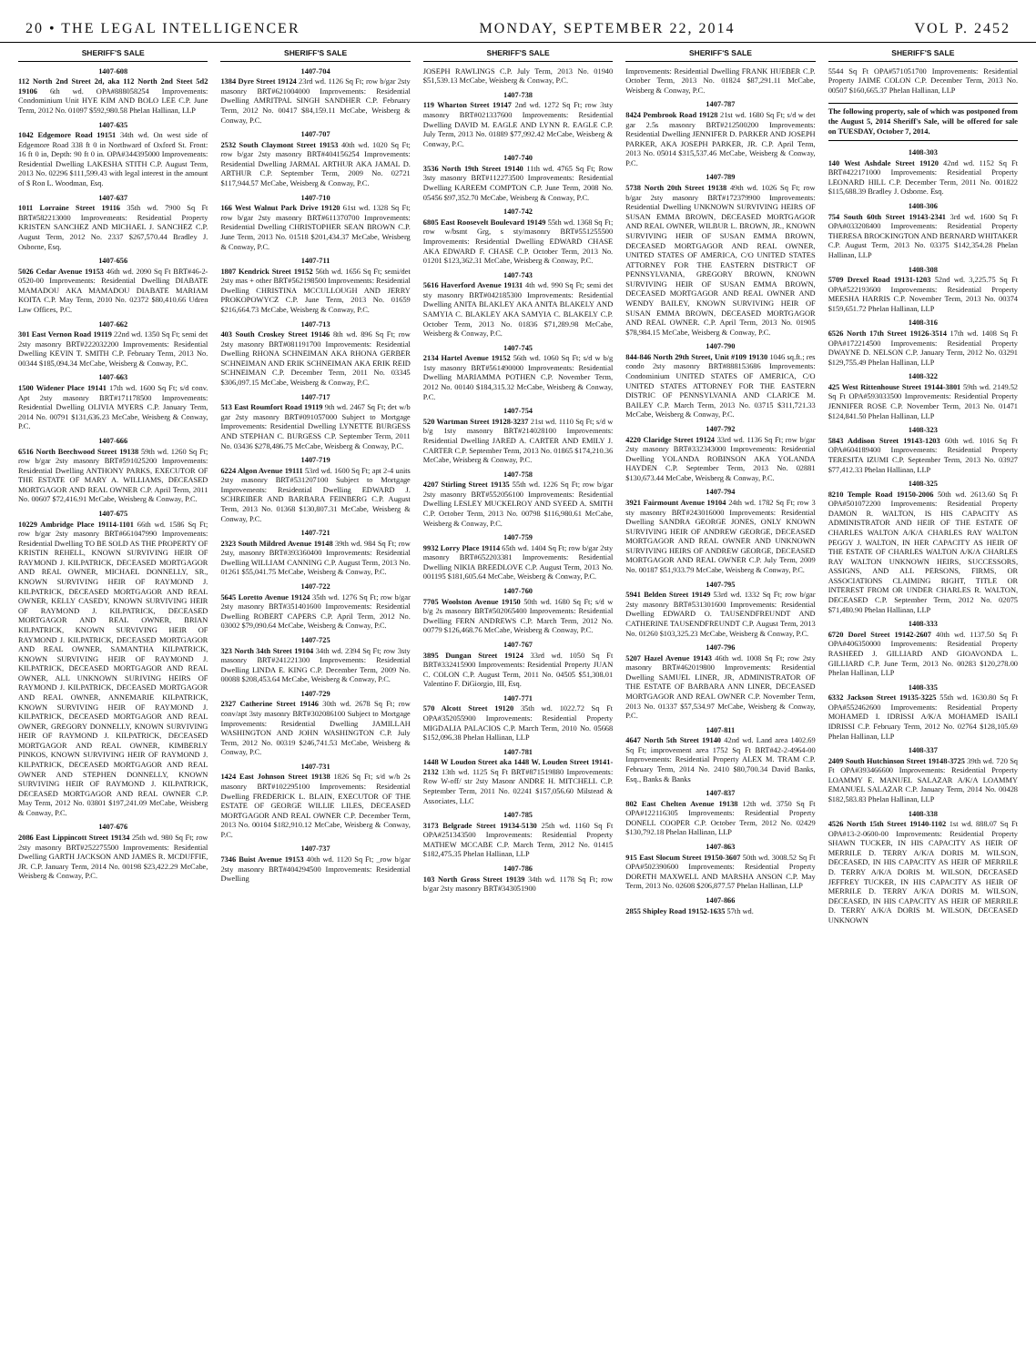20 • THE LEGAL INTELLIGENCER MONDAY, SEPTEMBER 22, 2014 VOL P. 2452
SHERIFF'S SALE
1407-608
112 North 2nd Street 2d, aka 112 North 2nd Steet 5d2 19106 6th wd. OPA#888058254 Improvements: Condominium Unit HYE KIM AND BOLO LEE C.P. June Term, 2012 No. 01097 $592,980.58 Phelan Hallinan, LLP
1407-635
1042 Edgemore Road 19151 34th wd. On west side of Edgemore Road 338 ft 0 in Northward of Oxford St. Front: 16 ft 0 in, Depth: 90 ft 0 in. OPA#344395000 Improvements: Residential Dwelling LAKESHA STITH C.P. August Term, 2013 No. 02296 $111,599.43 with legal interest in the amount of $ Ron L. Woodman, Esq.
1407-637
1011 Lorraine Street 19116 35th wd. 7900 Sq Ft BRT#582213000 Improvements: Residential Property KRISTEN SANCHEZ AND MICHAEL J. SANCHEZ C.P. August Term, 2012 No. 2337 $267,570.44 Bradley J. Osborne, Esq.
1407-656
5026 Cedar Avenue 19153 46th wd. 2090 Sq Ft BRT#46-2-0520-00 Improvements: Residential Dwelling DIABATE MAMADOU AKA MAMADOU DIABATE MARIAM KOITA C.P. May Term, 2010 No. 02372 $80,410.66 Udren Law Offices, P.C.
1407-662
301 East Vernon Road 19119 22nd wd. 1350 Sq Ft; semi det 2sty masonry BRT#222032200 Improvements: Residential Dwelling KEVIN T. SMITH C.P. February Term, 2013 No. 00344 $185,094.34 McCabe, Weisberg & Conway, P.C.
1407-663
1500 Widener Place 19141 17th wd. 1600 Sq Ft; s/d conv. Apt 2sty masonry BRT#171178500 Improvements: Residential Dwelling OLIVIA MYERS C.P. January Term, 2014 No. 00791 $131,636.23 McCabe, Weisberg & Conway, P.C.
1407-666
6516 North Beechwood Street 19138 59th wd. 1260 Sq Ft; row b/gar 2sty masonry BRT#591025200 Improvements: Residential Dwelling ANTHONY PARKS, EXECUTOR OF THE ESTATE OF MARY A. WILLIAMS, DECEASED MORTGAGOR AND REAL OWNER C.P. April Term, 2011 No. 00607 $72,416.91 McCabe, Weisberg & Conway, P.C.
1407-675
10229 Ambridge Place 19114-1101 66th wd. 1586 Sq Ft; row b/gar 2sty masonry BRT#661047990 Improvements: Residential Dwelling TO BE SOLD AS THE PROPERTY OF KRISTIN REHELL, KNOWN SURVIVING HEIR OF RAYMOND J. KILPATRICK, DECEASED MORTGAGOR AND REAL OWNER, MICHAEL DONNELLY, SR., KNOWN SURVIVING HEIR OF RAYMOND J. KILPATRICK, DECEASED MORTGAGOR AND REAL OWNER, KELLY CASEDY, KNOWN SURVIVING HEIR OF RAYMOND J. KILPATRICK, DECEASED MORTGAGOR AND REAL OWNER, BRIAN KILPATRICK, KNOWN SURVIVING HEIR OF RAYMOND J. KILPATRICK, DECEASED MORTGAGOR AND REAL OWNER, SAMANTHA KILPATRICK, KNOWN SURVIVING HEIR OF RAYMOND J. KILPATRICK, DECEASED MORTGAGOR AND REAL OWNER, ALL UNKNOWN SURIVING HEIRS OF RAYMOND J. KILPATRICK, DECEASED MORTGAGOR AND REAL OWNER, ANNEMARIE KILPATRICK, KNOWN SURVIVING HEIR OF RAYMOND J. KILPATRICK, DECEASED MORTGAGOR AND REAL OWNER, GREGORY DONNELLY, KNOWN SURVIVING HEIR OF RAYMOND J. KILPATRICK, DECEASED MORTGAGOR AND REAL OWNER, KIMBERLY PINKOS, KNOWN SURVIVING HEIR OF RAYMOND J. KILPATRICK, DECEASED MORTGAGOR AND REAL OWNER AND STEPHEN DONNELLY, KNOWN SURVIVING HEIR OF RAYMOND J. KILPATRICK, DECEASED MORTGAGOR AND REAL OWNER C.P. May Term, 2012 No. 03801 $197,241.09 McCabe, Weisberg & Conway, P.C.
1407-676
2086 East Lippincott Street 19134 25th wd. 980 Sq Ft; row 2sty masonry BRT#252275500 Improvements: Residential Dwelling GARTH JACKSON AND JAMES R. MCDUFFIE, JR. C.P. January Term, 2014 No. 00198 $23,422.29 McCabe, Weisberg & Conway, P.C.
SHERIFF'S SALE
1407-704
1384 Dyre Street 19124 23rd wd. 1126 Sq Ft; row b/gar 2sty masonry BRT#621004000 Improvements: Residential Dwelling AMRITPAL SINGH SANDHER C.P. February Term, 2012 No. 00417 $84,159.11 McCabe, Weisberg & Conway, P.C.
1407-707
2532 South Claymont Street 19153 40th wd. 1020 Sq Ft; row b/gar 2sty masonry BRT#404156254 Improvements: Residential Dwelling JARMAL ARTHUR AKA JAMAL D. ARTHUR C.P. September Term, 2009 No. 02721 $117,944.57 McCabe, Weisberg & Conway, P.C.
1407-710
166 West Walnut Park Drive 19120 61st wd. 1328 Sq Ft; row b/gar 2sty masonry BRT#611370700 Improvements: Residential Dwelling CHRISTOPHER SEAN BROWN C.P. June Term, 2013 No. 01518 $201,434.37 McCabe, Weisberg & Conway, P.C.
1407-711
1807 Kendrick Street 19152 56th wd. 1656 Sq Ft; semi/det 2sty mas + other BRT#562198500 Improvements: Residential Dwelling CHRISTINA MCCULLOUGH AND JERRY PROKOPOWYCZ C.P. June Term, 2013 No. 01659 $216,664.73 McCabe, Weisberg & Conway, P.C.
1407-713
403 South Croskey Street 19146 8th wd. 896 Sq Ft; row 2sty masonry BRT#081191700 Improvements: Residential Dwelling RHONA SCHNEIMAN AKA RHONA GERBER SCHNEIMAN AND ERIK SCHNEIMAN AKA ERIK REID SCHNEIMAN C.P. December Term, 2011 No. 03345 $306,097.15 McCabe, Weisberg & Conway, P.C.
1407-717
513 East Roumfort Road 19119 9th wd. 2467 Sq Ft; det w/b gar 2sty masonry BRT#091057000 Subject to Mortgage Improvements: Residential Dwelling LYNETTE BURGESS AND STEPHAN C. BURGESS C.P. September Term, 2011 No. 03436 $278,486.75 McCabe, Weisberg & Conway, P.C.
1407-719
6224 Algon Avenue 19111 53rd wd. 1600 Sq Ft; apt 2-4 units 2sty masonry BRT#531207100 Subject to Mortgage Improvements: Residential Dwelling EDWARD J. SCHREIBER AND BARBARA FEINBERG C.P. August Term, 2013 No. 01368 $130,807.31 McCabe, Weisberg & Conway, P.C.
1407-721
2323 South Mildred Avenue 19148 39th wd. 984 Sq Ft; row 2sty, masonry BRT#393360400 Improvements: Residential Dwelling WILLIAM CANNING C.P. August Term, 2013 No. 01261 $55,041.75 McCabe, Weisberg & Conway, P.C.
1407-722
5645 Loretto Avenue 19124 35th wd. 1276 Sq Ft; row b/gar 2sty masonry BRT#351401600 Improvements: Residential Dwelling ROBERT CAPERS C.P. April Term, 2012 No. 03002 $79,090.64 McCabe, Weisberg & Conway, P.C.
1407-725
323 North 34th Street 19104 34th wd. 2394 Sq Ft; row 3sty masonry BRT#241221300 Improvements: Residential Dwelling LINDA E. KING C.P. December Term, 2009 No. 00088 $208,453.64 McCabe, Weisberg & Conway, P.C.
1407-729
2327 Catherine Street 19146 30th wd. 2678 Sq Ft; row conv/apt 3sty masonry BRT#302086100 Subject to Mortgage Improvements: Residential Dwelling JAMILLAH WASHINGTON AND JOHN WASHINGTON C.P. July Term, 2012 No. 00319 $246,741.53 McCabe, Weisberg & Conway, P.C.
1407-731
1424 East Johnson Street 19138 1826 Sq Ft; s/d w/b 2s masonry BRT#102295100 Improvements: Residential Dwelling FREDERICK L. BLAIN, EXECUTOR OF THE ESTATE OF GEORGE WILLIE LILES, DECEASED MORTGAGOR AND REAL OWNER C.P. December Term, 2013 No. 00104 $182,910.12 McCabe, Weisberg & Conway, P.C.
1407-737
7346 Buist Avenue 19153 40th wd. 1120 Sq Ft; _row b/gar 2sty masonry BRT#404294500 Improvements: Residential Dwelling
SHERIFF'S SALE
JOSEPH RAWLINGS C.P. July Term, 2013 No. 01940 $51,539.13 McCabe, Weisberg & Conway, P.C.
1407-738
119 Wharton Street 19147 2nd wd. 1272 Sq Ft; row 3sty masonry BRT#021337600 Improvements: Residential Dwelling DAVID M. EAGLE AND LYNN R. EAGLE C.P. July Term, 2013 No. 01889 $77,992.42 McCabe, Weisberg & Conway, P.C.
1407-740
3536 North 19th Street 19140 11th wd. 4765 Sq Ft; Row 3sty masonry BRT#112273500 Improvements: Residential Dwelling KAREEM COMPTON C.P. June Term, 2008 No. 05456 $97,352.70 McCabe, Weisberg & Conway, P.C.
1407-742
6805 East Roosevelt Boulevard 19149 55th wd. 1368 Sq Ft; row w/bsmt Grg, s sty/masonry BRT#551255500 Improvements: Residential Dwelling EDWARD CHASE AKA EDWARD F. CHASE C.P. October Term, 2013 No. 01201 $123,362.31 McCabe, Weisberg & Conway, P.C.
1407-743
5616 Haverford Avenue 19131 4th wd. 990 Sq Ft; semi det sty masonry BRT#042185300 Improvements: Residential Dwelling ANITA BLAKLEY AKA ANITA BLAKELY AND SAMYIA C. BLAKLEY AKA SAMYIA C. BLAKELY C.P. October Term, 2013 No. 01836 $71,289.98 McCabe, Weisberg & Conway, P.C.
1407-745
2134 Hartel Avenue 19152 56th wd. 1060 Sq Ft; s/d w b/g 1sty masonry BRT#561490000 Improvements: Residential Dwelling MARIAMMA POTHEN C.P. November Term, 2012 No. 00140 $184,315.32 McCabe, Weisberg & Conway, P.C.
1407-754
520 Wartman Street 19128-3237 21st wd. 1110 Sq Ft; s/d w b/g 1sty masonry BRT#214028100 Improvements: Residential Dwelling JARED A. CARTER AND EMILY J. CARTER C.P. September Term, 2013 No. 01865 $174,210.36 McCabe, Weisberg & Conway, P.C.
1407-758
4207 Stirling Street 19135 55th wd. 1226 Sq Ft; row b/gar 2sty masonry BRT#552056100 Improvements: Residential Dwelling LESLEY MUCKELROY AND SYEED A. SMITH C.P. October Term, 2013 No. 00798 $116,980.61 McCabe, Weisberg & Conway, P.C.
1407-759
9932 Lorry Place 19114 65th wd. 1404 Sq Ft; row b/gar 2sty masonry BRT#652203381 Improvements: Residential Dwelling NIKIA BREEDLOVE C.P. August Term, 2013 No. 001195 $181,605.64 McCabe, Weisberg & Conway, P.C.
1407-760
7705 Woolston Avenue 19150 50th wd. 1680 Sq Ft; s/d w b/g 2s masonry BRT#502065400 Improvements: Residential Dwelling FERN ANDREWS C.P. March Term, 2012 No. 00779 $126,468.76 McCabe, Weisberg & Conway, P.C.
1407-767
3895 Dungan Street 19124 33rd wd. 1050 Sq Ft BRT#332415900 Improvements: Residential Property JUAN C. COLON C.P. August Term, 2011 No. 04505 $51,308.01 Valentino F. DiGiorgio, III, Esq.
1407-771
570 Alcott Street 19120 35th wd. 1022.72 Sq Ft OPA#352055900 Improvements: Residential Property MIGDALIA PALACIOS C.P. March Term, 2010 No. 05668 $152,096.38 Phelan Hallinan, LLP
1407-781
1448 W Loudon Street aka 1448 W. Louden Street 19141-2132 13th wd. 1125 Sq Ft BRT#871519880 Improvements: Row W-off/ str 2sty Masonr ANDRE H. MITCHELL C.P. September Term, 2011 No. 02241 $157,056.60 Milstead & Associates, LLC
1407-785
3173 Belgrade Street 19134-5130 25th wd. 1160 Sq Ft OPA#251343500 Improvements: Residential Property MATHEW MCCABE C.P. March Term, 2012 No. 01415 $182,475.35 Phelan Hallinan, LLP
1407-786
103 North Gross Street 19139 34th wd. 1178 Sq Ft; row b/gar 2sty masonry BRT#343051900
SHERIFF'S SALE
Improvements: Residential Dwelling FRANK HUEBER C.P. October Term, 2013 No. 01824 $87,291.11 McCabe, Weisberg & Conway, P.C.
1407-787
8424 Pembrook Road 19128 21st wd. 1680 Sq Ft; s/d w det gar 2.5s masonry BRT#212500200 Improvements: Residential Dwelling JENNIFER D. PARKER AND JOSEPH PARKER, AKA JOSEPH PARKER, JR. C.P. April Term, 2013 No. 05014 $315,537.46 McCabe, Weisberg & Conway, P.C.
1407-789
5738 North 20th Street 19138 49th wd. 1026 Sq Ft; row b/gar 2sty masonry BRT#172379900 Improvements: Residential Dwelling UNKNOWN SURVIVING HEIRS OF SUSAN EMMA BROWN, DECEASED MORTGAGOR AND REAL OWNER, WILBUR L. BROWN, JR., KNOWN SURVIVING HEIR OF SUSAN EMMA BROWN, DECEASED MORTGAGOR AND REAL OWNER, UNITED STATES OF AMERICA, C/O UNITED STATES ATTORNEY FOR THE EASTERN DISTRICT OF PENNSYLVANIA, GREGORY BROWN, KNOWN SURVIVING HEIR OF SUSAN EMMA BROWN, DECEASED MORTGAGOR AND REAL OWNER AND WENDY BAILEY, KNOWN SURVIVING HEIR OF SUSAN EMMA BROWN, DECEASED MORTGAGOR AND REAL OWNER. C.P. April Term, 2013 No. 01905 $78,984.15 McCabe, Weisberg & Conway, P.C.
1407-790
844-846 North 29th Street, Unit #109 19130 1046 sq.ft.; res condo 2sty masonry BRT#888153686 Improvements: Condominium UNITED STATES OF AMERICA, C/O UNITED STATES ATTORNEY FOR THE EASTERN DISTRIC OF PENNSYLVANIA AND CLARICE M. BAILEY C.P. March Term, 2013 No. 03715 $311,721.33 McCabe, Weisberg & Conway, P.C.
1407-792
4220 Claridge Street 19124 33rd wd. 1136 Sq Ft; row b/gar 2sty masonry BRT#332343000 Improvements: Residential Dwelling YOLANDA ROBINSON AKA YOLANDA HAYDEN C.P. September Term, 2013 No. 02881 $130,673.44 McCabe, Weisberg & Conway, P.C.
1407-794
3921 Fairmount Avenue 19104 24th wd. 1782 Sq Ft; row 3 sty masonry BRT#243016000 Improvements: Residential Dwelling SANDRA GEORGE JONES, ONLY KNOWN SURVIVING HEIR OF ANDREW GEORGE, DECEASED MORTGAGOR AND REAL OWNER AND UNKNOWN SURVIVING HEIRS OF ANDREW GEORGE, DECEASED MORTGAGOR AND REAL OWNER C.P. July Term, 2009 No. 00187 $51,933.79 McCabe, Weisberg & Conway, P.C.
1407-795
5941 Belden Street 19149 53rd wd. 1332 Sq Ft; row b/gar 2sty masonry BRT#531301600 Improvements: Residential Dwelling EDWARD O. TAUSENDFREUNDT AND CATHERINE TAUSENDFREUNDT C.P. August Term, 2013 No. 01260 $103,325.23 McCabe, Weisberg & Conway, P.C.
1407-796
5207 Hazel Avenue 19143 46th wd. 1008 Sq Ft; row 2sty masonry BRT#462019800 Improvements: Residential Dwelling SAMUEL LINER, JR, ADMINISTRATOR OF THE ESTATE OF BARBARA ANN LINER, DECEASED MORTGAGOR AND REAL OWNER C.P. November Term, 2013 No. 01337 $57,534.97 McCabe, Weisberg & Conway, P.C.
1407-811
4647 North 5th Street 19140 42nd wd. Land area 1402.69 Sq Ft; improvement area 1752 Sq Ft BRT#42-2-4964-00 Improvements: Residential Property ALEX M. TRAM C.P. February Term, 2014 No. 2410 $80,700.34 David Banks, Esq., Banks & Banks
1407-837
802 East Chelten Avenue 19138 12th wd. 3750 Sq Ft OPA#122116305 Improvements: Residential Property DONELL COOPER C.P. October Term, 2012 No. 02429 $130,792.18 Phelan Hallinan, LLP
1407-863
915 East Slocum Street 19150-3607 50th wd. 3008.52 Sq Ft OPA#502390600 Improvements: Residential Property DORETH MAXWELL AND MARSHA ANSON C.P. May Term, 2013 No. 02608 $206,877.57 Phelan Hallinan, LLP
1407-866
2855 Shipley Road 19152-1635 57th wd.
SHERIFF'S SALE
5544 Sq Ft OPA#571051700 Improvements: Residential Property JAIME COLON C.P. December Term, 2013 No. 00507 $160,665.37 Phelan Hallinan, LLP
The following property, sale of which was postponed from the August 5, 2014 Sheriff's Sale, will be offered for sale on TUESDAY, October 7, 2014.
1408-303
140 West Ashdale Street 19120 42nd wd. 1152 Sq Ft BRT#422171000 Improvements: Residential Property LEONARD HILL C.P. December Term, 2011 No. 001822 $115,688.39 Bradley J. Osborne. Esq.
1408-306
754 South 60th Street 19143-2341 3rd wd. 1600 Sq Ft OPA#033208400 Improvements: Residential Property THERESA BROCKINGTON AND BERNARD WHITAKER C.P. August Term, 2013 No. 03375 $142,354.28 Phelan Hallinan, LLP
1408-308
5709 Drexel Road 19131-1203 52nd wd. 3,225.75 Sq Ft OPA#522193600 Improvements: Residential Property MEESHA HARRIS C.P. November Term, 2013 No. 00374 $159,651.72 Phelan Hallinan, LLP
1408-316
6526 North 17th Street 19126-3514 17th wd. 1408 Sq Ft OPA#172214500 Improvements: Residential Property DWAYNE D. NELSON C.P. January Term, 2012 No. 03291 $129,755.49 Phelan Hallinan, LLP
1408-322
425 West Rittenhouse Street 19144-3801 59th wd. 2149.52 Sq Ft OPA#593033500 Improvements: Residential Property JENNIFER ROSE C.P. November Term, 2013 No. 01471 $124,841.50 Phelan Hallinan, LLP
1408-323
5843 Addison Street 19143-1203 60th wd. 1016 Sq Ft OPA#604189400 Improvements: Residential Property TERESITA IZUMI C.P. September Term, 2013 No. 03927 $77,412.33 Phelan Hallinan, LLP
1408-325
8210 Temple Road 19150-2006 50th wd. 2613.60 Sq Ft OPA#501072200 Improvements: Residential Property DAMON R. WALTON, IS HIS CAPACITY AS ADMINISTRATOR AND HEIR OF THE ESTATE OF CHARLES WALTON A/K/A CHARLES RAY WALTON PEGGY J. WALTON, IN HER CAPACITY AS HEIR OF THE ESTATE OF CHARLES WALTON A/K/A CHARLES RAY WALTON UNKNOWN HEIRS, SUCCESSORS, ASSIGNS, AND ALL PERSONS, FIRMS, OR ASSOCIATIONS CLAIMING RIGHT, TITLE OR INTEREST FROM OR UNDER CHARLES R. WALTON, DECEASED C.P. September Term, 2012 No. 02075 $71,480.90 Phelan Hallinan, LLP
1408-333
6720 Dorel Street 19142-2607 40th wd. 1137.50 Sq Ft OPA#406350000 Improvements: Residential Property RASHEED J. GILLIARD AND GIOAVONDA L. GILLIARD C.P. June Term, 2013 No. 00283 $120,278.00 Phelan Hallinan, LLP
1408-335
6332 Jackson Street 19135-3225 55th wd. 1630.80 Sq Ft OPA#552462600 Improvements: Residential Property MOHAMED I. IDRISSI A/K/A MOHAMED ISAILI IDRISSI C.P. February Term, 2012 No. 02764 $128,105.69 Phelan Hallinan, LLP
1408-337
2409 South Hutchinson Street 19148-3725 39th wd. 720 Sq Ft OPA#393466600 Improvements: Residential Property LOAMMY E. MANUEL SALAZAR A/K/A LOAMMY EMANUEL SALAZAR C.P. January Term, 2014 No. 00428 $182,583.83 Phelan Hallinan, LLP
1408-338
4526 North 15th Street 19140-1102 1st wd. 888.07 Sq Ft OPA#13-2-0600-00 Improvements: Residential Property SHAWN TUCKER, IN HIS CAPACITY AS HEIR OF MERRILE D. TERRY A/K/A DORIS M. WILSON, DECEASED, IN HIS CAPACITY AS HEIR OF MERRILE D. TERRY A/K/A DORIS M. WILSON, DECEASED JEFFREY TUCKER, IN HIS CAPACITY AS HEIR OF MERRILE D. TERRY A/K/A DORIS M. WILSON, DECEASED, IN HIS CAPACITY AS HEIR OF MERRILE D. TERRY A/K/A DORIS M. WILSON, DECEASED UNKNOWN